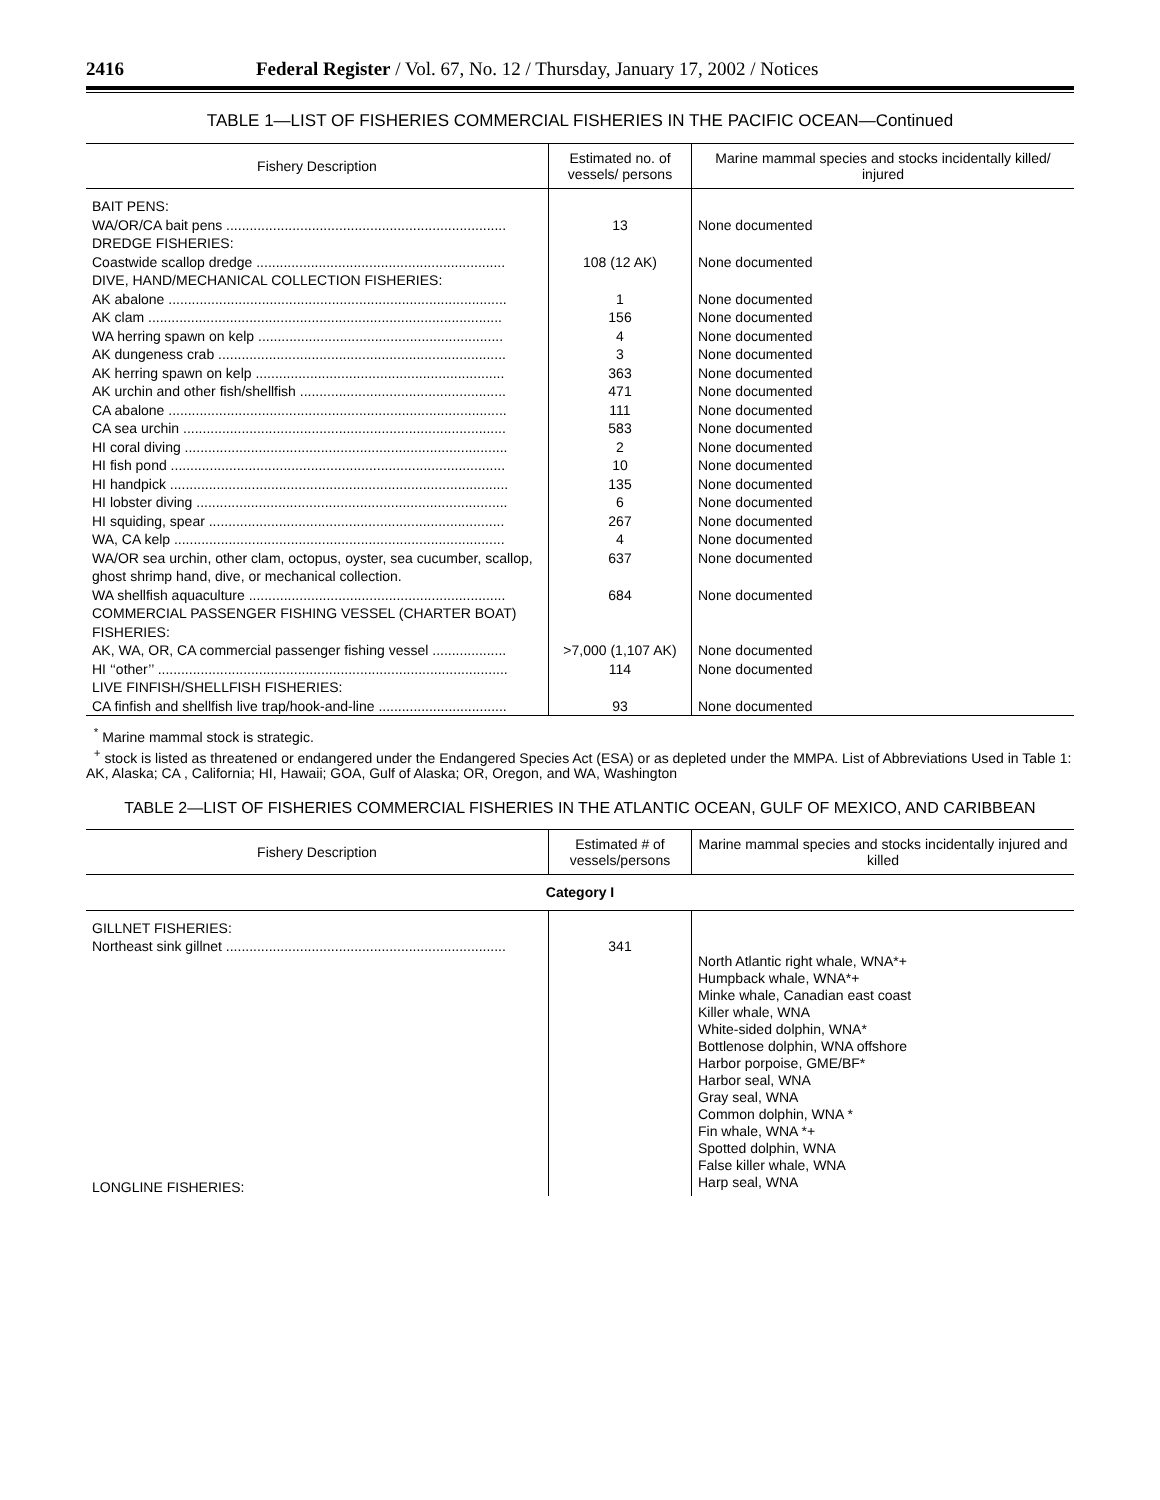2416 Federal Register / Vol. 67, No. 12 / Thursday, January 17, 2002 / Notices
TABLE 1—LIST OF FISHERIES COMMERCIAL FISHERIES IN THE PACIFIC OCEAN—Continued
| Fishery Description | Estimated no. of vessels/ persons | Marine mammal species and stocks incidentally killed/ injured |
| --- | --- | --- |
| BAIT PENS: WA/OR/CA bait pens ........................................................................ DREDGE FISHERIES: Coastwide scallop dredge ................................................................ DIVE, HAND/MECHANICAL COLLECTION FISHERIES: AK abalone ....................................................................................... AK clam ........................................................................................... WA herring spawn on kelp ............................................................... AK dungeness crab .......................................................................... AK herring spawn on kelp ................................................................ AK urchin and other fish/shellfish ..................................................... CA abalone ....................................................................................... CA sea urchin ................................................................................... HI coral diving ................................................................................... HI fish pond ...................................................................................... HI handpick ....................................................................................... HI lobster diving ................................................................................ HI squiding, spear ............................................................................ WA, CA kelp ..................................................................................... WA/OR sea urchin, other clam, octopus, oyster, sea cucumber, scallop, ghost shrimp hand, dive, or mechanical collection. WA shellfish aquaculture .................................................................. COMMERCIAL PASSENGER FISHING VESSEL (CHARTER BOAT) FISHERIES: AK, WA, OR, CA commercial passenger fishing vessel ................... HI ‘‘other’’ .......................................................................................... LIVE FINFISH/SHELLFISH FISHERIES: CA finfish and shellfish live trap/hook-and-line ................................. | 13 108 (12 AK) 1 156 4 3 363 471 111 583 2 10 135 6 267 4 637 684 >7,000 (1,107 AK) 114 93 | None documented None documented None documented None documented None documented None documented None documented None documented None documented None documented None documented None documented None documented None documented None documented None documented None documented None documented None documented None documented None documented |
<sup>*</sup> Marine mammal stock is strategic.
<sup>+</sup> stock is listed as threatened or endangered under the Endangered Species Act (ESA) or as depleted under the MMPA. List of Abbreviations Used in Table 1: AK, Alaska; CA , California; HI, Hawaii; GOA, Gulf of Alaska; OR, Oregon, and WA, Washington
TABLE 2—LIST OF FISHERIES COMMERCIAL FISHERIES IN THE ATLANTIC OCEAN, GULF OF MEXICO, AND CARIBBEAN
| Fishery Description | Estimated # of vessels/persons | Marine mammal species and stocks incidentally injured and killed |
| --- | --- | --- |
| Category I | | |
| GILLNET FISHERIES: Northeast sink gillnet ........................................................................ LONGLINE FISHERIES: | 341 | North Atlantic right whale, WNA*+ Humpback whale, WNA*+ Minke whale, Canadian east coast Killer whale, WNA White-sided dolphin, WNA* Bottlenose dolphin, WNA offshore Harbor porpoise, GME/BF* Harbor seal, WNA Gray seal, WNA Common dolphin, WNA * Fin whale, WNA *+ Spotted dolphin, WNA False killer whale, WNA Harp seal, WNA |